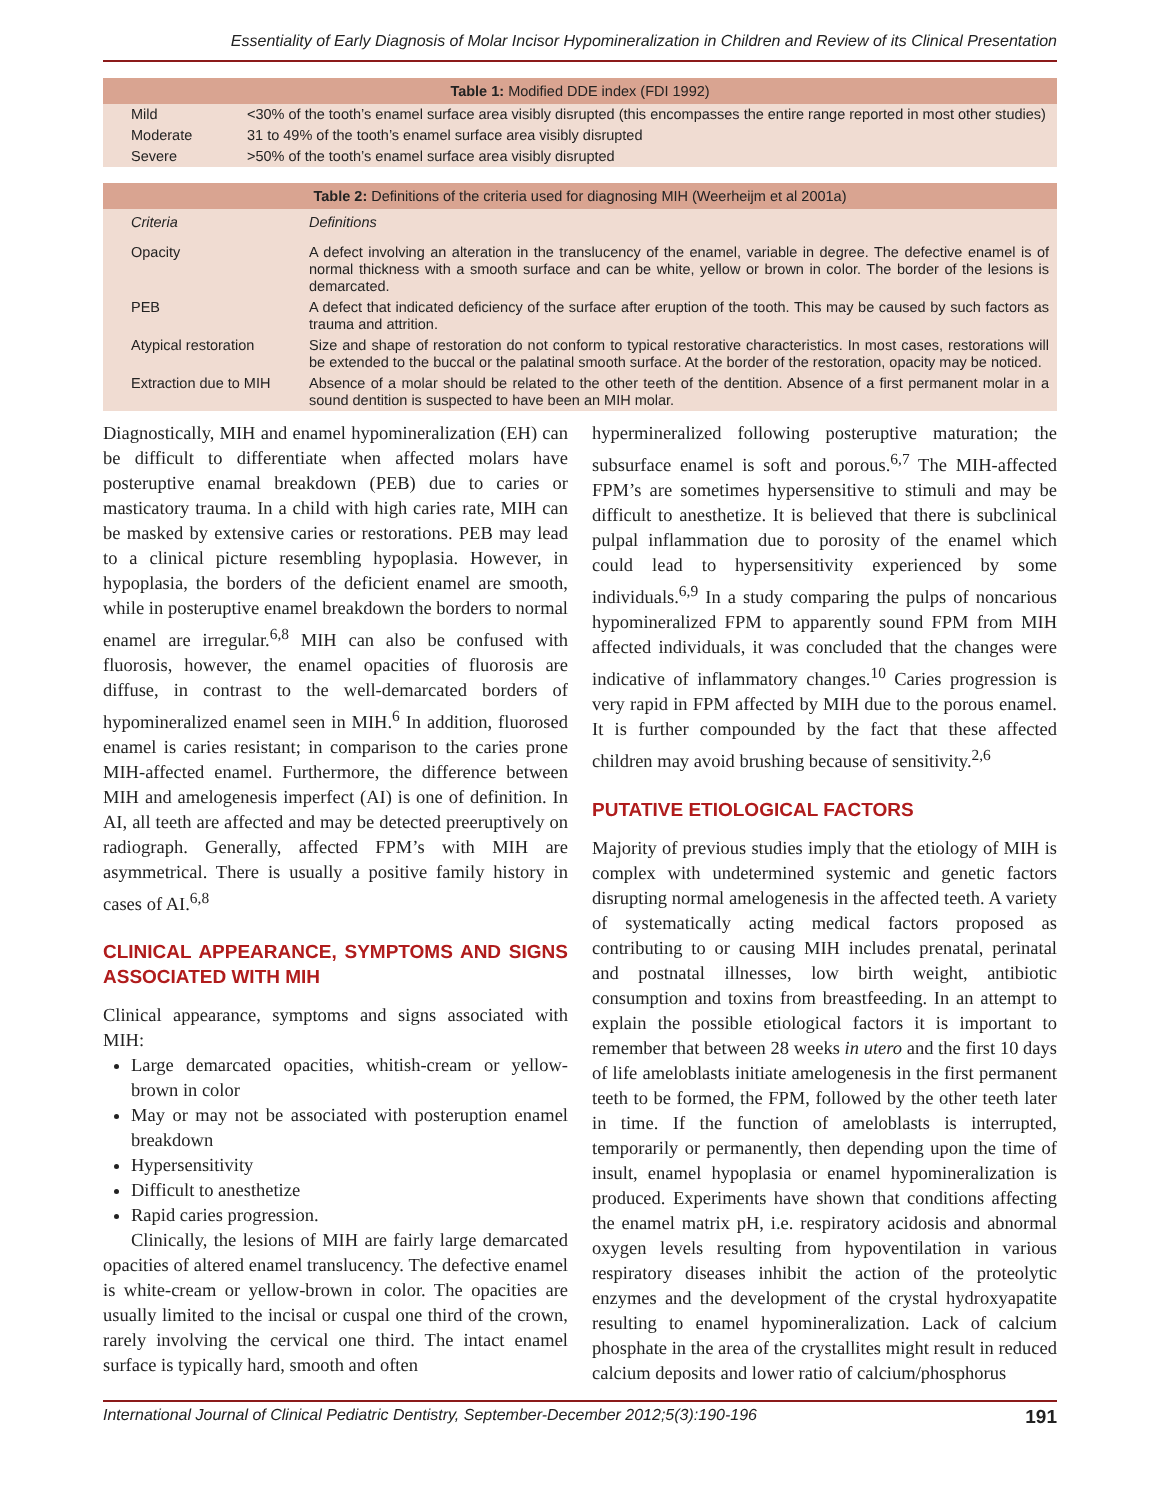Essentiality of Early Diagnosis of Molar Incisor Hypomineralization in Children and Review of its Clinical Presentation
| Table 1: Modified DDE index (FDI 1992) | |
| --- | --- |
| Mild | <30% of the tooth’s enamel surface area visibly disrupted (this encompasses the entire range reported in most other studies) |
| Moderate | 31 to 49% of the tooth’s enamel surface area visibly disrupted |
| Severe | >50% of the tooth’s enamel surface area visibly disrupted |
| Table 2: Definitions of the criteria used for diagnosing MIH (Weerheijm et al 2001a) | |
| --- | --- |
| Criteria | Definitions |
| Opacity | A defect involving an alteration in the translucency of the enamel, variable in degree. The defective enamel is of normal thickness with a smooth surface and can be white, yellow or brown in color. The border of the lesions is demarcated. |
| PEB | A defect that indicated deficiency of the surface after eruption of the tooth. This may be caused by such factors as trauma and attrition. |
| Atypical restoration | Size and shape of restoration do not conform to typical restorative characteristics. In most cases, restorations will be extended to the buccal or the palatinal smooth surface. At the border of the restoration, opacity may be noticed. |
| Extraction due to MIH | Absence of a molar should be related to the other teeth of the dentition. Absence of a first permanent molar in a sound dentition is suspected to have been an MIH molar. |
Diagnostically, MIH and enamel hypomineralization (EH) can be difficult to differentiate when affected molars have posteruptive enamal breakdown (PEB) due to caries or masticatory trauma. In a child with high caries rate, MIH can be masked by extensive caries or restorations. PEB may lead to a clinical picture resembling hypoplasia. However, in hypoplasia, the borders of the deficient enamel are smooth, while in posteruptive enamel breakdown the borders to normal enamel are irregular.<sup>6,8</sup> MIH can also be confused with fluorosis, however, the enamel opacities of fluorosis are diffuse, in contrast to the well-demarcated borders of hypomineralized enamel seen in MIH.<sup>6</sup> In addition, fluorosed enamel is caries resistant; in comparison to the caries prone MIH-affected enamel. Furthermore, the difference between MIH and amelogenesis imperfect (AI) is one of definition. In AI, all teeth are affected and may be detected preeruptively on radiograph. Generally, affected FPM’s with MIH are asymmetrical. There is usually a positive family history in cases of AI.<sup>6,8</sup>
CLINICAL APPEARANCE, SYMPTOMS AND SIGNS ASSOCIATED WITH MIH
Clinical appearance, symptoms and signs associated with MIH:
Large demarcated opacities, whitish-cream or yellow-brown in color
May or may not be associated with posteruption enamel breakdown
Hypersensitivity
Difficult to anesthetize
Rapid caries progression.
Clinically, the lesions of MIH are fairly large demarcated opacities of altered enamel translucency. The defective enamel is white-cream or yellow-brown in color. The opacities are usually limited to the incisal or cuspal one third of the crown, rarely involving the cervical one third. The intact enamel surface is typically hard, smooth and often
hypermineralized following posteruptive maturation; the subsurface enamel is soft and porous.<sup>6,7</sup> The MIH-affected FPM’s are sometimes hypersensitive to stimuli and may be difficult to anesthetize. It is believed that there is subclinical pulpal inflammation due to porosity of the enamel which could lead to hypersensitivity experienced by some individuals.<sup>6,9</sup> In a study comparing the pulps of noncarious hypomineralized FPM to apparently sound FPM from MIH affected individuals, it was concluded that the changes were indicative of inflammatory changes.<sup>10</sup> Caries progression is very rapid in FPM affected by MIH due to the porous enamel. It is further compounded by the fact that these affected children may avoid brushing because of sensitivity.<sup>2,6</sup>
PUTATIVE ETIOLOGICAL FACTORS
Majority of previous studies imply that the etiology of MIH is complex with undetermined systemic and genetic factors disrupting normal amelogenesis in the affected teeth. A variety of systematically acting medical factors proposed as contributing to or causing MIH includes prenatal, perinatal and postnatal illnesses, low birth weight, antibiotic consumption and toxins from breastfeeding. In an attempt to explain the possible etiological factors it is important to remember that between 28 weeks in utero and the first 10 days of life ameloblasts initiate amelogenesis in the first permanent teeth to be formed, the FPM, followed by the other teeth later in time. If the function of ameloblasts is interrupted, temporarily or permanently, then depending upon the time of insult, enamel hypoplasia or enamel hypomineralization is produced. Experiments have shown that conditions affecting the enamel matrix pH, i.e. respiratory acidosis and abnormal oxygen levels resulting from hypoventilation in various respiratory diseases inhibit the action of the proteolytic enzymes and the development of the crystal hydroxyapatite resulting to enamel hypomineralization. Lack of calcium phosphate in the area of the crystallites might result in reduced calcium deposits and lower ratio of calcium/phosphorus
International Journal of Clinical Pediatric Dentistry, September-December 2012;5(3):190-196 191